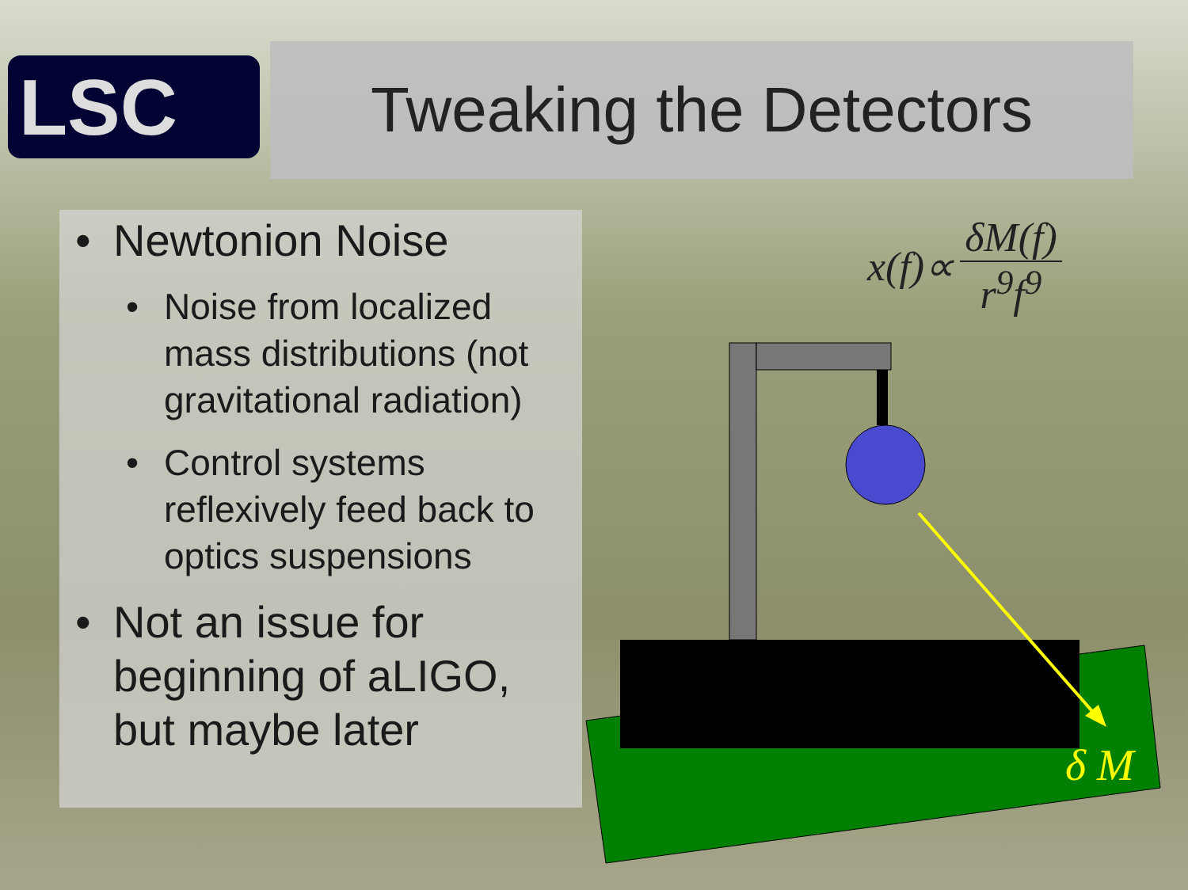LSC Tweaking the Detectors
• Newtonion Noise
• Noise from localized mass distributions (not gravitational radiation)
• Control systems reflexively feed back to optics suspensions
• Not an issue for beginning of aLIGO, but maybe later
x(f)∝ δM(f) r<sup>9</sup>f<sup>9</sup>
δ M